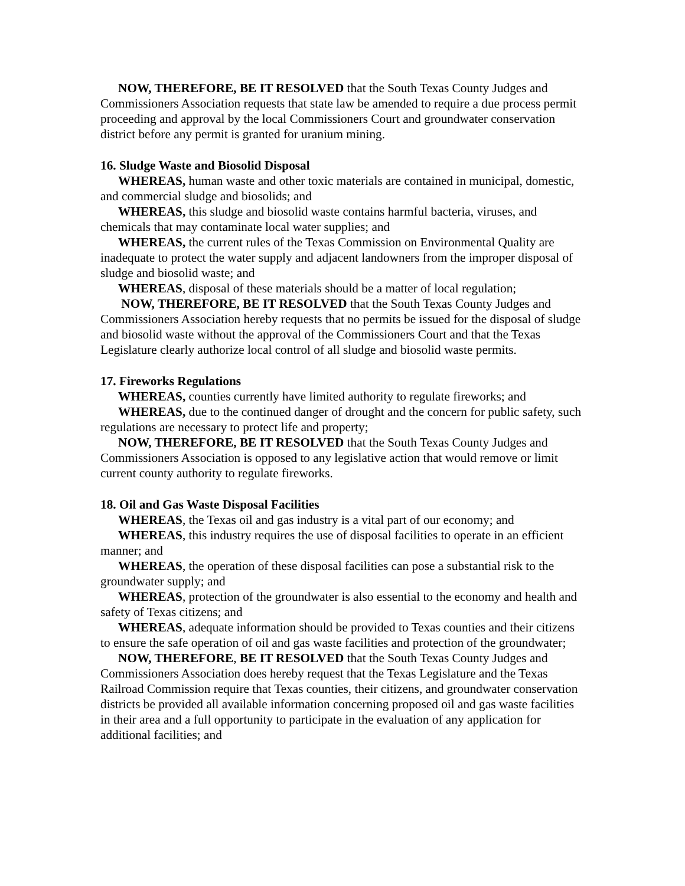NOW, THEREFORE, BE IT RESOLVED that the South Texas County Judges and Commissioners Association requests that state law be amended to require a due process permit proceeding and approval by the local Commissioners Court and groundwater conservation district before any permit is granted for uranium mining.
16. Sludge Waste and Biosolid Disposal
WHEREAS, human waste and other toxic materials are contained in municipal, domestic, and commercial sludge and biosolids; and
WHEREAS, this sludge and biosolid waste contains harmful bacteria, viruses, and chemicals that may contaminate local water supplies; and
WHEREAS, the current rules of the Texas Commission on Environmental Quality are inadequate to protect the water supply and adjacent landowners from the improper disposal of sludge and biosolid waste; and
WHEREAS, disposal of these materials should be a matter of local regulation;
NOW, THEREFORE, BE IT RESOLVED that the South Texas County Judges and Commissioners Association hereby requests that no permits be issued for the disposal of sludge and biosolid waste without the approval of the Commissioners Court and that the Texas Legislature clearly authorize local control of all sludge and biosolid waste permits.
17. Fireworks Regulations
WHEREAS, counties currently have limited authority to regulate fireworks; and
WHEREAS, due to the continued danger of drought and the concern for public safety, such regulations are necessary to protect life and property;
NOW, THEREFORE, BE IT RESOLVED that the South Texas County Judges and Commissioners Association is opposed to any legislative action that would remove or limit current county authority to regulate fireworks.
18. Oil and Gas Waste Disposal Facilities
WHEREAS, the Texas oil and gas industry is a vital part of our economy; and
WHEREAS, this industry requires the use of disposal facilities to operate in an efficient manner; and
WHEREAS, the operation of these disposal facilities can pose a substantial risk to the groundwater supply; and
WHEREAS, protection of the groundwater is also essential to the economy and health and safety of Texas citizens; and
WHEREAS, adequate information should be provided to Texas counties and their citizens to ensure the safe operation of oil and gas waste facilities and protection of the groundwater;
NOW, THEREFORE, BE IT RESOLVED that the South Texas County Judges and Commissioners Association does hereby request that the Texas Legislature and the Texas Railroad Commission require that Texas counties, their citizens, and groundwater conservation districts be provided all available information concerning proposed oil and gas waste facilities in their area and a full opportunity to participate in the evaluation of any application for additional facilities; and